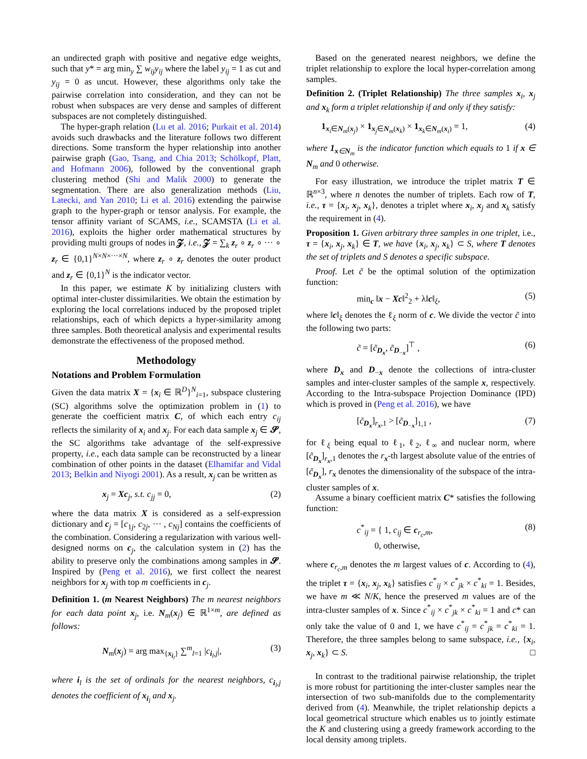an undirected graph with positive and negative edge weights, such that y* = arg min<sub>y</sub> ∑ w<sub>ij</sub>y<sub>ij</sub> where the label y<sub>ij</sub> = 1 as cut and y<sub>ij</sub> = 0 as uncut. However, these algorithms only take the pairwise correlation into consideration, and they can not be robust when subspaces are very dense and samples of different subspaces are not completely distinguished.
The hyper-graph relation (Lu et al. 2016; Purkait et al. 2014) avoids such drawbacks and the literature follows two different directions. Some transform the hyper relationship into another pairwise graph (Gao, Tsang, and Chia 2013; Schölkopf, Platt, and Hofmann 2006), followed by the conventional graph clustering method (Shi and Malik 2000) to generate the segmentation. There are also generalization methods (Liu, Latecki, and Yan 2010; Li et al. 2016) extending the pairwise graph to the hyper-graph or tensor analysis. For example, the tensor affinity variant of SCAMS, i.e., SCAMSTA (Li et al. 2016), exploits the higher order mathematical structures by providing multi groups of nodes in 𝓩, i.e., 𝓩 = ∑<sub>k</sub> z<sub>r</sub> ∘ z<sub>r</sub> ∘ ··· ∘ z<sub>r</sub> ∈ {0,1}<sup>N×N×···×N</sup>, where z<sub>r</sub> ∘ z<sub>r</sub> denotes the outer product and z<sub>r</sub> ∈ {0,1}<sup>N</sup> is the indicator vector.
In this paper, we estimate K by initializing clusters with optimal inter-cluster dissimilarities. We obtain the estimation by exploring the local correlations induced by the proposed triplet relationships, each of which depicts a hyper-similarity among three samples. Both theoretical analysis and experimental results demonstrate the effectiveness of the proposed method.
Methodology
Notations and Problem Formulation
Given the data matrix X = {x<sub>i</sub> ∈ ℝ<sup>D</sup>}<sup>N</sup><sub>i=1</sub>, subspace clustering (SC) algorithms solve the optimization problem in (1) to generate the coefficient matrix C, of which each entry c<sub>ij</sub> reflects the similarity of x<sub>i</sub> and x<sub>j</sub>. For each data sample x<sub>j</sub> ∈ 𝓢, the SC algorithms take advantage of the self-expressive property, i.e., each data sample can be reconstructed by a linear combination of other points in the dataset (Elhamifar and Vidal 2013; Belkin and Niyogi 2001). As a result, x<sub>j</sub> can be written as
x<sub>j</sub> = Xc<sub>j</sub>, s.t. c<sub>jj</sub> = 0, (2)
where the data matrix X is considered as a self-expression dictionary and c<sub>j</sub> = [c<sub>1j</sub>, c<sub>2j</sub>, ··· , c<sub>Nj</sub>] contains the coefficients of the combination. Considering a regularization with various well-designed norms on c<sub>j</sub>, the calculation system in (2) has the ability to preserve only the combinations among samples in 𝓢. Inspired by (Peng et al. 2016), we first collect the nearest neighbors for x<sub>j</sub> with top m coefficients in c<sub>j</sub>.
Definition 1. (m Nearest Neighbors) The m nearest neighbors for each data point x<sub>j</sub>, i.e. N<sub>m</sub>(x<sub>j</sub>) ∈ ℝ<sup>1×m</sup>, are defined as follows:
N<sub>m</sub>(x<sub>j</sub>) = arg max<sub>{x<sub>i<sub>l</sub></sub>}</sub> ∑<sup>m</sup><sub>l=1</sub> |c<sub>i<sub>l</sub>,j</sub>|, (3)
where i<sub>l</sub> is the set of ordinals for the nearest neighbors, c<sub>i<sub>l</sub>,j</sub> denotes the coefficient of x<sub>i<sub>l</sub></sub> and x<sub>j</sub>.
Based on the generated nearest neighbors, we define the triplet relationship to explore the local hyper-correlation among samples.
Definition 2. (Triplet Relationship) The three samples x<sub>i</sub>, x<sub>j</sub> and x<sub>k</sub> form a triplet relationship if and only if they satisfy:
1<sub>x<sub>i</sub>∈N<sub>m</sub>(x<sub>j</sub>)</sub> × 1<sub>x<sub>j</sub>∈N<sub>m</sub>(x<sub>k</sub>)</sub> × 1<sub>x<sub>k</sub>∈N<sub>m</sub>(x<sub>i</sub>)</sub> = 1, (4)
where 1<sub>x∈N<sub>m</sub></sub> is the indicator function which equals to 1 if x ∈ N<sub>m</sub> and 0 otherwise.
For easy illustration, we introduce the triplet matrix T ∈ ℝ<sup>n×3</sup>, where n denotes the number of triplets. Each row of T, i.e., τ = {x<sub>i</sub>, x<sub>j</sub>, x<sub>k</sub>}, denotes a triplet where x<sub>i</sub>, x<sub>j</sub> and x<sub>k</sub> satisfy the requirement in (4).
Proposition 1. Given arbitrary three samples in one triplet, i.e., τ = {x<sub>i</sub>, x<sub>j</sub>, x<sub>k</sub>} ∈ T, we have {x<sub>i</sub>, x<sub>j</sub>, x<sub>k</sub>} ⊂ S, where T denotes the set of triplets and S denotes a specific subspace.
Proof. Let c̃ be the optimal solution of the optimization function:
min<sub>c</sub> ‖x − Xc‖<sup>2</sup><sub>2</sub> + λ‖c‖<sub>ξ</sub>, (5)
where ‖c‖<sub>ξ</sub> denotes the ℓ<sub>ξ</sub> norm of c. We divide the vector c̃ into the following two parts:
c̃ = [c̃<sub>D<sub>x</sub></sub>, c̃<sub>D<sub>−x</sub></sub>]<sup>⊤</sup> , (6)
where D<sub>x</sub> and D<sub>−x</sub> denote the collections of intra-cluster samples and inter-cluster samples of the sample x, respectively. According to the Intra-subspace Projection Dominance (IPD) which is proved in (Peng et al. 2016), we have
[c̃<sub>D<sub>x</sub></sub>]<sub>r<sub>x</sub>,1</sub> > [c̃<sub>D<sub>−x</sub></sub>]<sub>1,1</sub> , (7)
for ℓ<sub>ξ</sub> being equal to ℓ<sub>1</sub>, ℓ<sub>2</sub>, ℓ<sub>∞</sub> and nuclear norm, where [c̃<sub>D<sub>x</sub></sub>]<sub>r<sub>x</sub>,1</sub> denotes the r<sub>x</sub>-th largest absolute value of the entries of [c̃<sub>D<sub>x</sub></sub>], r<sub>x</sub> denotes the dimensionality of the subspace of the intra-cluster samples of x.
Assume a binary coefficient matrix C* satisfies the following function:
c<sup>*</sup><sub>ij</sub> = { 1, c<sub>ij</sub> ∈ c<sub>r<sub>c</sub>,m</sub>,
0, otherwise, (8)
where c<sub>r<sub>c</sub>,m</sub> denotes the m largest values of c. According to (4), the triplet τ = {x<sub>i</sub>, x<sub>j</sub>, x<sub>k</sub>} satisfies c<sup>*</sup><sub>ij</sub> × c<sup>*</sup><sub>jk</sub> × c<sup>*</sup><sub>ki</sub> = 1. Besides, we have m ≪ N/K, hence the preserved m values are of the intra-cluster samples of x. Since c<sup>*</sup><sub>ij</sub> × c<sup>*</sup><sub>jk</sub> × c<sup>*</sup><sub>ki</sub> = 1 and c* can only take the value of 0 and 1, we have c<sup>*</sup><sub>ij</sub> = c<sup>*</sup><sub>jk</sub> = c<sup>*</sup><sub>ki</sub> = 1. Therefore, the three samples belong to same subspace, i.e., {x<sub>i</sub>, x<sub>j</sub>, x<sub>k</sub>} ⊂ S. □
In contrast to the traditional pairwise relationship, the triplet is more robust for partitioning the inter-cluster samples near the intersection of two sub-manifolds due to the complementarity derived from (4). Meanwhile, the triplet relationship depicts a local geometrical structure which enables us to jointly estimate the K and clustering using a greedy framework according to the local density among triplets.